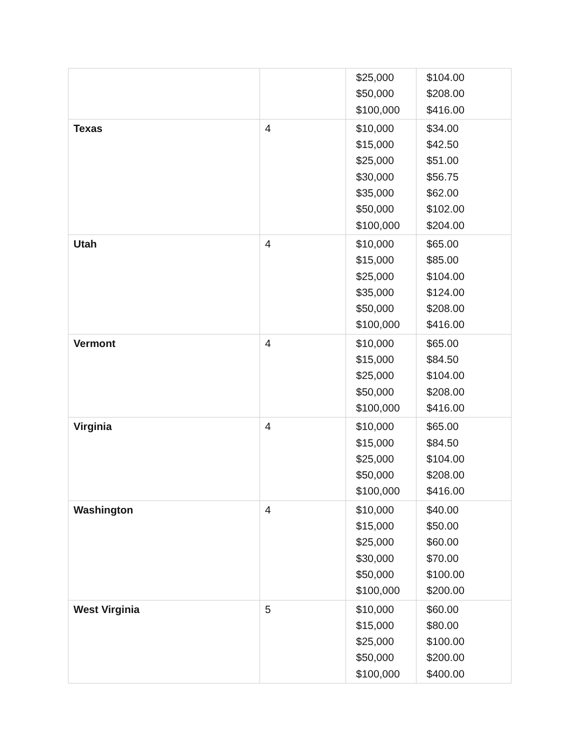| | | $25,000 $50,000 $100,000 | $104.00 $208.00 $416.00 |
| Texas | 4 | $10,000 $15,000 $25,000 $30,000 $35,000 $50,000 $100,000 | $34.00 $42.50 $51.00 $56.75 $62.00 $102.00 $204.00 |
| Utah | 4 | $10,000 $15,000 $25,000 $35,000 $50,000 $100,000 | $65.00 $85.00 $104.00 $124.00 $208.00 $416.00 |
| Vermont | 4 | $10,000 $15,000 $25,000 $50,000 $100,000 | $65.00 $84.50 $104.00 $208.00 $416.00 |
| Virginia | 4 | $10,000 $15,000 $25,000 $50,000 $100,000 | $65.00 $84.50 $104.00 $208.00 $416.00 |
| Washington | 4 | $10,000 $15,000 $25,000 $30,000 $50,000 $100,000 | $40.00 $50.00 $60.00 $70.00 $100.00 $200.00 |
| West Virginia | 5 | $10,000 $15,000 $25,000 $50,000 $100,000 | $60.00 $80.00 $100.00 $200.00 $400.00 |